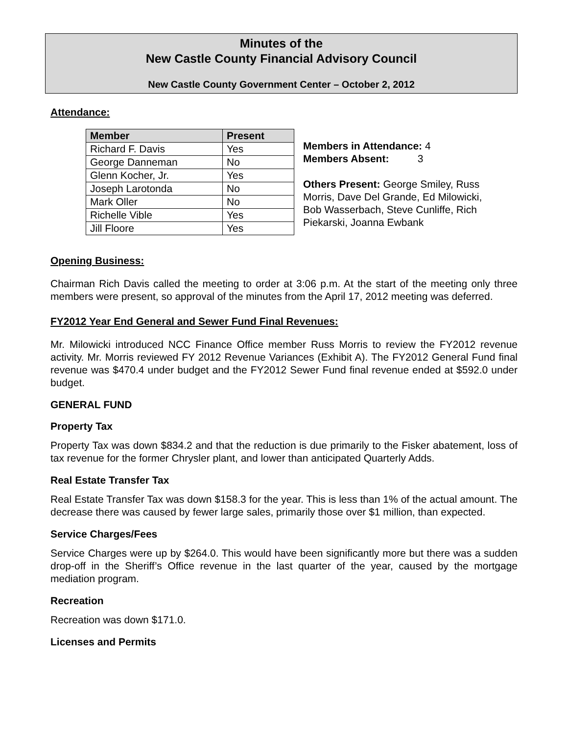Minutes of the
New Castle County Financial Advisory Council
New Castle County Government Center – October 2, 2012
Attendance:
| Member | Present |
| --- | --- |
| Richard F. Davis | Yes |
| George Danneman | No |
| Glenn Kocher, Jr. | Yes |
| Joseph Larotonda | No |
| Mark Oller | No |
| Richelle Vible | Yes |
| Jill Floore | Yes |
Members in Attendance: 4
Members Absent: 3
Others Present: George Smiley, Russ Morris, Dave Del Grande, Ed Milowicki, Bob Wasserbach, Steve Cunliffe, Rich Piekarski, Joanna Ewbank
Opening Business:
Chairman Rich Davis called the meeting to order at 3:06 p.m. At the start of the meeting only three members were present, so approval of the minutes from the April 17, 2012 meeting was deferred.
FY2012 Year End General and Sewer Fund Final Revenues:
Mr. Milowicki introduced NCC Finance Office member Russ Morris to review the FY2012 revenue activity. Mr. Morris reviewed FY 2012 Revenue Variances (Exhibit A). The FY2012 General Fund final revenue was $470.4 under budget and the FY2012 Sewer Fund final revenue ended at $592.0 under budget.
GENERAL FUND
Property Tax
Property Tax was down $834.2 and that the reduction is due primarily to the Fisker abatement, loss of tax revenue for the former Chrysler plant, and lower than anticipated Quarterly Adds.
Real Estate Transfer Tax
Real Estate Transfer Tax was down $158.3 for the year. This is less than 1% of the actual amount. The decrease there was caused by fewer large sales, primarily those over $1 million, than expected.
Service Charges/Fees
Service Charges were up by $264.0. This would have been significantly more but there was a sudden drop-off in the Sheriff’s Office revenue in the last quarter of the year, caused by the mortgage mediation program.
Recreation
Recreation was down $171.0.
Licenses and Permits